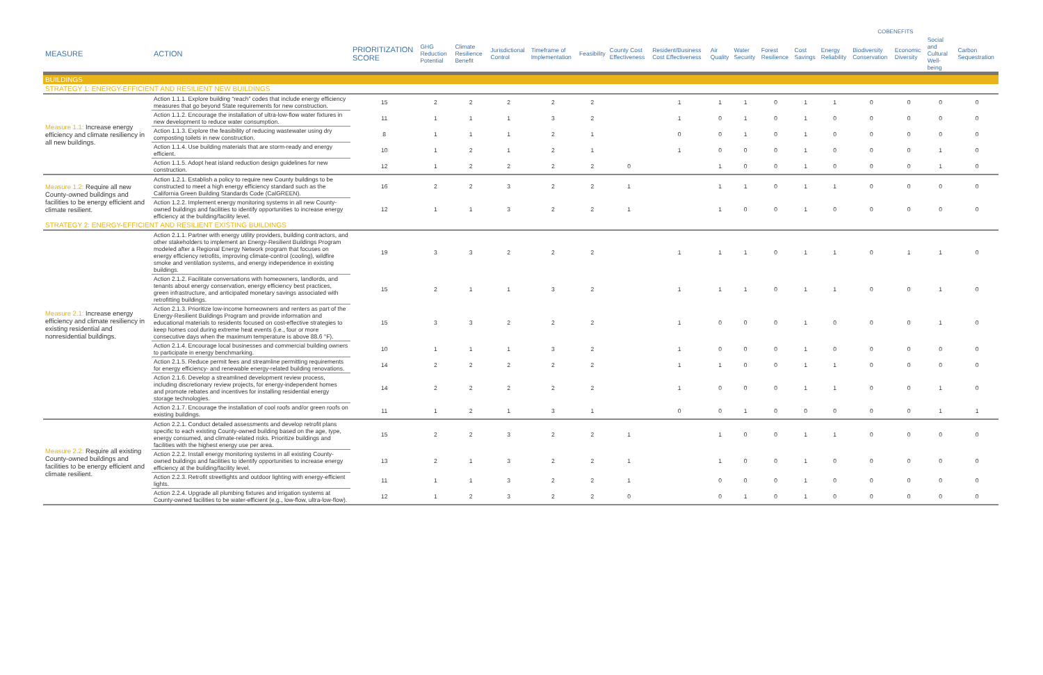| | | | | | | | | | | | | | COBENEFITS | | | | | |
| --- | --- | --- | --- | --- | --- | --- | --- | --- | --- | --- | --- | --- | --- | --- | --- | --- | --- | --- |
| MEASURE | ACTION | PRIORITIZATION SCORE | GHG Reduction Potential | Climate Resilience Benefit | Jurisdictional Control | Timeframe of Implementation | Feasibility | County Cost Effectiveness | Resident/Business Cost Effectiveness | Air Quality | Water Security | Forest Resilience | Cost Savings | Energy Reliability | Biodiversity Conservation | Economic Diversity | Social and Cultural Well-being | Carbon Sequestration |
| BUILDINGS | | | | | | | | | | | | | | | | | | |
| STRATEGY 1: ENERGY-EFFICIENT AND RESILIENT NEW BUILDINGS | | | | | | | | | | | | | | | | | | |
| Measure 1.1: Increase energy efficiency and climate resiliency in all new buildings. | Action 1.1.1. Explore building “reach” codes that include energy efficiency measures that go beyond State requirements for new construction. | 15 | 2 | 2 | 2 | 2 | 2 | | 1 | 1 | 1 | 0 | 1 | 1 | 0 | 0 | 0 | 0 |
| | Action 1.1.2. Encourage the installation of ultra-low-flow water fixtures in new development to reduce water consumption. | 11 | 1 | 1 | 1 | 3 | 2 | | 1 | 0 | 1 | 0 | 1 | 0 | 0 | 0 | 0 | 0 |
| | Action 1.1.3. Explore the feasibility of reducing wastewater using dry composting toilets in new construction. | 8 | 1 | 1 | 1 | 2 | 1 | | 0 | 0 | 1 | 0 | 1 | 0 | 0 | 0 | 0 | 0 |
| | Action 1.1.4. Use building materials that are storm-ready and energy efficient. | 10 | 1 | 2 | 1 | 2 | 1 | | 1 | 0 | 0 | 0 | 1 | 0 | 0 | 0 | 1 | 0 |
| | Action 1.1.5. Adopt heat island reduction design guidelines for new construction. | 12 | 1 | 2 | 2 | 2 | 2 | 0 | | 1 | 0 | 0 | 1 | 0 | 0 | 0 | 1 | 0 |
| Measure 1.2: Require all new County-owned buildings and facilities to be energy efficient and climate resilient. | Action 1.2.1. Establish a policy to require new County buildings to be constructed to meet a high energy efficiency standard such as the California Green Building Standards Code (CalGREEN). | 16 | 2 | 2 | 3 | 2 | 2 | 1 | | 1 | 1 | 0 | 1 | 1 | 0 | 0 | 0 | 0 |
| | Action 1.2.2. Implement energy monitoring systems in all new County-owned buildings and facilities to identify opportunities to increase energy efficiency at the building/facility level. | 12 | 1 | 1 | 3 | 2 | 2 | 1 | | 1 | 0 | 0 | 1 | 0 | 0 | 0 | 0 | 0 |
| STRATEGY 2: ENERGY-EFFICIENT AND RESILIENT EXISTING BUILDINGS | | | | | | | | | | | | | | | | | | |
| Measure 2.1: Increase energy efficiency and climate resiliency in existing residential and nonresidential buildings. | Action 2.1.1. Partner with energy utility providers, building contractors, and other stakeholders to implement an Energy-Resilient Buildings Program modeled after a Regional Energy Network program that focuses on energy efficiency retrofits, improving climate-control (cooling), wildfire smoke and ventilation systems, and energy independence in existing buildings. | 19 | 3 | 3 | 2 | 2 | 2 | | 1 | 1 | 1 | 0 | 1 | 1 | 0 | 1 | 1 | 0 |
| | Action 2.1.2. Facilitate conversations with homeowners, landlords, and tenants about energy conservation, energy efficiency best practices, green infrastructure, and anticipated monetary savings associated with retrofitting buildings. | 15 | 2 | 1 | 1 | 3 | 2 | | 1 | 1 | 1 | 0 | 1 | 1 | 0 | 0 | 1 | 0 |
| | Action 2.1.3. Prioritize low-income homeowners and renters as part of the Energy-Resilient Buildings Program and provide information and educational materials to residents focused on cost-effective strategies to keep homes cool during extreme heat events (i.e., four or more consecutive days when the maximum temperature is above 88.6 °F). | 15 | 3 | 3 | 2 | 2 | 2 | | 1 | 0 | 0 | 0 | 1 | 0 | 0 | 0 | 1 | 0 |
| | Action 2.1.4. Encourage local businesses and commercial building owners to participate in energy benchmarking. | 10 | 1 | 1 | 1 | 3 | 2 | | 1 | 0 | 0 | 0 | 1 | 0 | 0 | 0 | 0 | 0 |
| | Action 2.1.5. Reduce permit fees and streamline permitting requirements for energy efficiency- and renewable energy-related building renovations. | 14 | 2 | 2 | 2 | 2 | 2 | | 1 | 1 | 0 | 0 | 1 | 1 | 0 | 0 | 0 | 0 |
| | Action 2.1.6. Develop a streamlined development review process, including discretionary review projects, for energy-independent homes and promote rebates and incentives for installing residential energy storage technologies. | 14 | 2 | 2 | 2 | 2 | 2 | | 1 | 0 | 0 | 0 | 1 | 1 | 0 | 0 | 1 | 0 |
| | Action 2.1.7. Encourage the installation of cool roofs and/or green roofs on existing buildings. | 11 | 1 | 2 | 1 | 3 | 1 | | 0 | 0 | 1 | 0 | 0 | 0 | 0 | 0 | 1 | 1 |
| Measure 2.2: Require all existing County-owned buildings and facilities to be energy efficient and climate resilient. | Action 2.2.1. Conduct detailed assessments and develop retrofit plans specific to each existing County-owned building based on the age, type, energy consumed, and climate-related risks. Prioritize buildings and facilities with the highest energy use per area. | 15 | 2 | 2 | 3 | 2 | 2 | 1 | | 1 | 0 | 0 | 1 | 1 | 0 | 0 | 0 | 0 |
| | Action 2.2.2. Install energy monitoring systems in all existing County-owned buildings and facilities to identify opportunities to increase energy efficiency at the building/facility level. | 13 | 2 | 1 | 3 | 2 | 2 | 1 | | 1 | 0 | 0 | 1 | 0 | 0 | 0 | 0 | 0 |
| | Action 2.2.3. Retrofit streetlights and outdoor lighting with energy-efficient lights. | 11 | 1 | 1 | 3 | 2 | 2 | 1 | | 0 | 0 | 0 | 1 | 0 | 0 | 0 | 0 | 0 |
| | Action 2.2.4. Upgrade all plumbing fixtures and irrigation systems at County-owned facilities to be water-efficient (e.g., low-flow, ultra-low-flow). | 12 | 1 | 2 | 3 | 2 | 2 | 0 | | 0 | 1 | 0 | 1 | 0 | 0 | 0 | 0 | 0 |